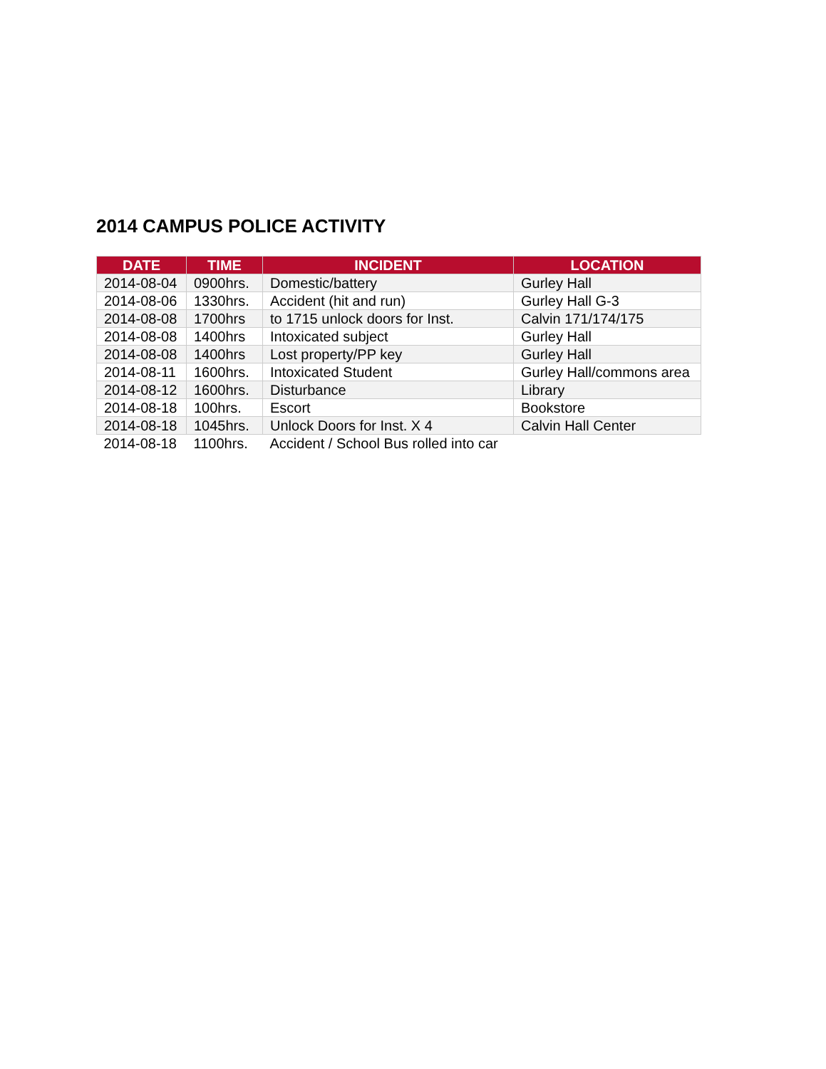2014 CAMPUS POLICE ACTIVITY
| DATE | TIME | INCIDENT | LOCATION |
| --- | --- | --- | --- |
| 2014-08-04 | 0900hrs. | Domestic/battery | Gurley Hall |
| 2014-08-06 | 1330hrs. | Accident (hit and run) | Gurley Hall G-3 |
| 2014-08-08 | 1700hrs | to 1715 unlock doors for Inst. | Calvin 171/174/175 |
| 2014-08-08 | 1400hrs | Intoxicated subject | Gurley Hall |
| 2014-08-08 | 1400hrs | Lost property/PP key | Gurley Hall |
| 2014-08-11 | 1600hrs. | Intoxicated Student | Gurley Hall/commons area |
| 2014-08-12 | 1600hrs. | Disturbance | Library |
| 2014-08-18 | 100hrs. | Escort | Bookstore |
| 2014-08-18 | 1045hrs. | Unlock Doors for Inst. X 4 | Calvin Hall Center |
| 2014-08-18 | 1100hrs. | Accident / School Bus rolled into car | |